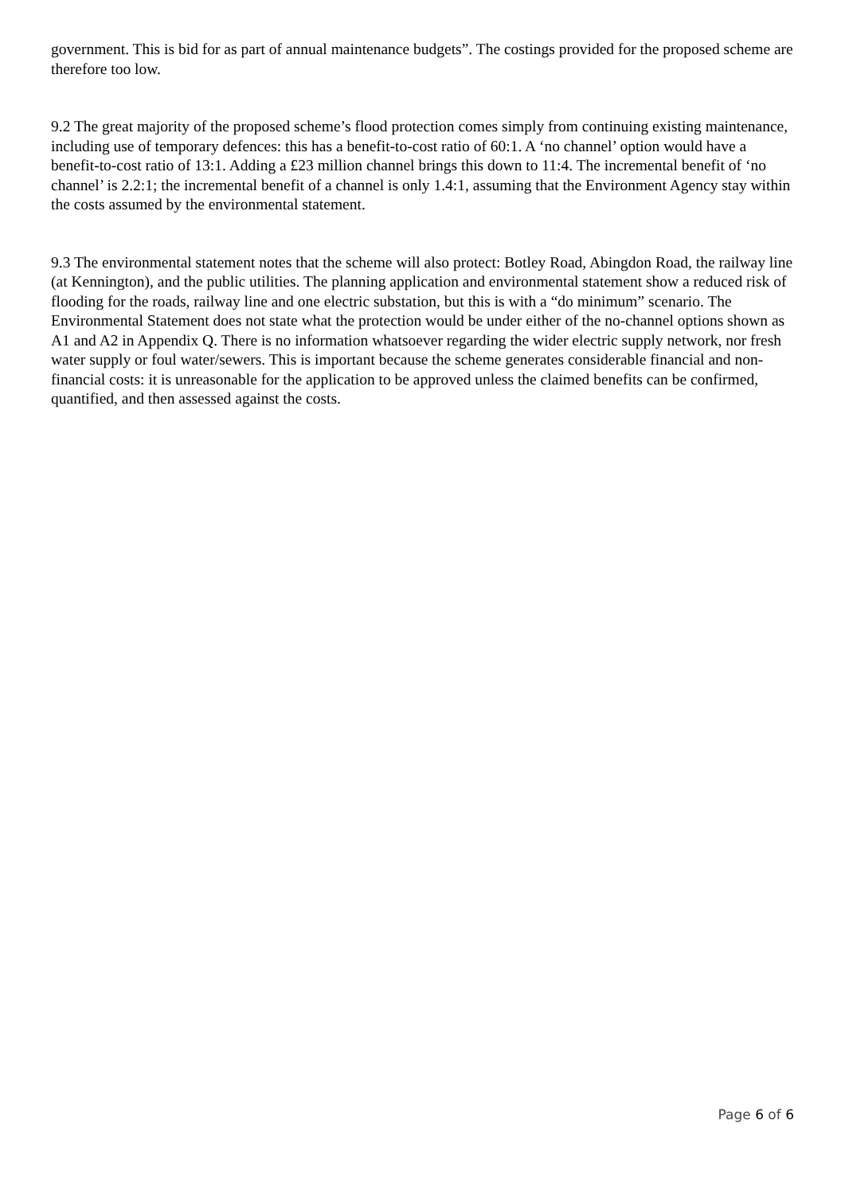government. This is bid for as part of annual maintenance budgets”. The costings provided for the proposed scheme are therefore too low.
9.2 The great majority of the proposed scheme’s flood protection comes simply from continuing existing maintenance, including use of temporary defences: this has a benefit-to-cost ratio of 60:1. A ‘no channel’ option would have a benefit-to-cost ratio of 13:1. Adding a £23 million channel brings this down to 11:4. The incremental benefit of ‘no channel’ is 2.2:1; the incremental benefit of a channel is only 1.4:1, assuming that the Environment Agency stay within the costs assumed by the environmental statement.
9.3 The environmental statement notes that the scheme will also protect: Botley Road, Abingdon Road, the railway line (at Kennington), and the public utilities. The planning application and environmental statement show a reduced risk of flooding for the roads, railway line and one electric substation, but this is with a “do minimum” scenario. The Environmental Statement does not state what the protection would be under either of the no-channel options shown as A1 and A2 in Appendix Q. There is no information whatsoever regarding the wider electric supply network, nor fresh water supply or foul water/sewers. This is important because the scheme generates considerable financial and non-financial costs: it is unreasonable for the application to be approved unless the claimed benefits can be confirmed, quantified, and then assessed against the costs.
Page 6 of 6